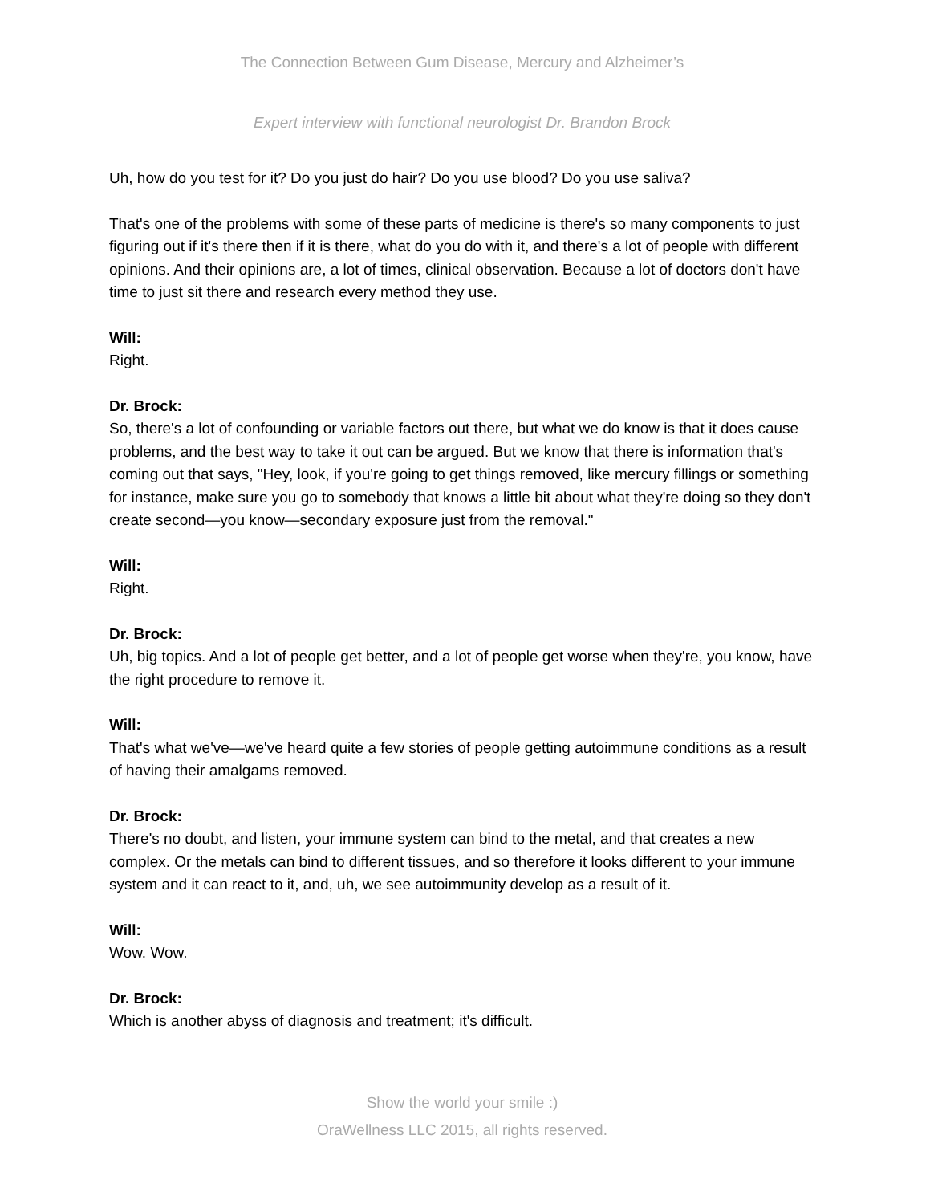The Connection Between Gum Disease, Mercury and Alzheimer’s
Expert interview with functional neurologist Dr. Brandon Brock
Uh, how do you test for it? Do you just do hair? Do you use blood? Do you use saliva?
That's one of the problems with some of these parts of medicine is there's so many components to just figuring out if it's there then if it is there, what do you do with it, and there's a lot of people with different opinions. And their opinions are, a lot of times, clinical observation. Because a lot of doctors don't have time to just sit there and research every method they use.
Will:
Right.
Dr. Brock:
So, there's a lot of confounding or variable factors out there, but what we do know is that it does cause problems, and the best way to take it out can be argued. But we know that there is information that's coming out that says, "Hey, look, if you're going to get things removed, like mercury fillings or something for instance, make sure you go to somebody that knows a little bit about what they're doing so they don't create second—you know—secondary exposure just from the removal."
Will:
Right.
Dr. Brock:
Uh, big topics. And a lot of people get better, and a lot of people get worse when they're, you know, have the right procedure to remove it.
Will:
That's what we've—we've heard quite a few stories of people getting autoimmune conditions as a result of having their amalgams removed.
Dr. Brock:
There's no doubt, and listen, your immune system can bind to the metal, and that creates a new complex. Or the metals can bind to different tissues, and so therefore it looks different to your immune system and it can react to it, and, uh, we see autoimmunity develop as a result of it.
Will:
Wow. Wow.
Dr. Brock:
Which is another abyss of diagnosis and treatment; it's difficult.
Show the world your smile :)
OraWellness LLC 2015, all rights reserved.